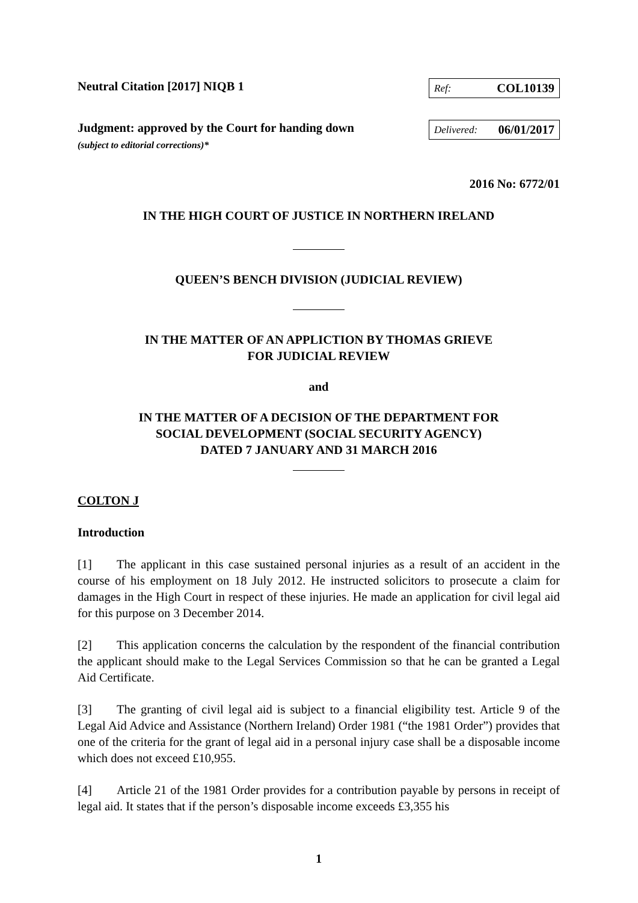Neutral Citation [2017] NIQB 1
Ref: COL10139
Judgment: approved by the Court for handing down
(subject to editorial corrections)*
Delivered: 06/01/2017
2016 No: 6772/01
IN THE HIGH COURT OF JUSTICE IN NORTHERN IRELAND
QUEEN’S BENCH DIVISION (JUDICIAL REVIEW)
IN THE MATTER OF AN APPLICTION BY THOMAS GRIEVE
FOR JUDICIAL REVIEW
and
IN THE MATTER OF A DECISION OF THE DEPARTMENT FOR
SOCIAL DEVELOPMENT (SOCIAL SECURITY AGENCY)
DATED 7 JANUARY AND 31 MARCH 2016
COLTON J
Introduction
[1] The applicant in this case sustained personal injuries as a result of an accident in the course of his employment on 18 July 2012. He instructed solicitors to prosecute a claim for damages in the High Court in respect of these injuries. He made an application for civil legal aid for this purpose on 3 December 2014.
[2] This application concerns the calculation by the respondent of the financial contribution the applicant should make to the Legal Services Commission so that he can be granted a Legal Aid Certificate.
[3] The granting of civil legal aid is subject to a financial eligibility test. Article 9 of the Legal Aid Advice and Assistance (Northern Ireland) Order 1981 (“the 1981 Order”) provides that one of the criteria for the grant of legal aid in a personal injury case shall be a disposable income which does not exceed £10,955.
[4] Article 21 of the 1981 Order provides for a contribution payable by persons in receipt of legal aid. It states that if the person’s disposable income exceeds £3,355 his
1